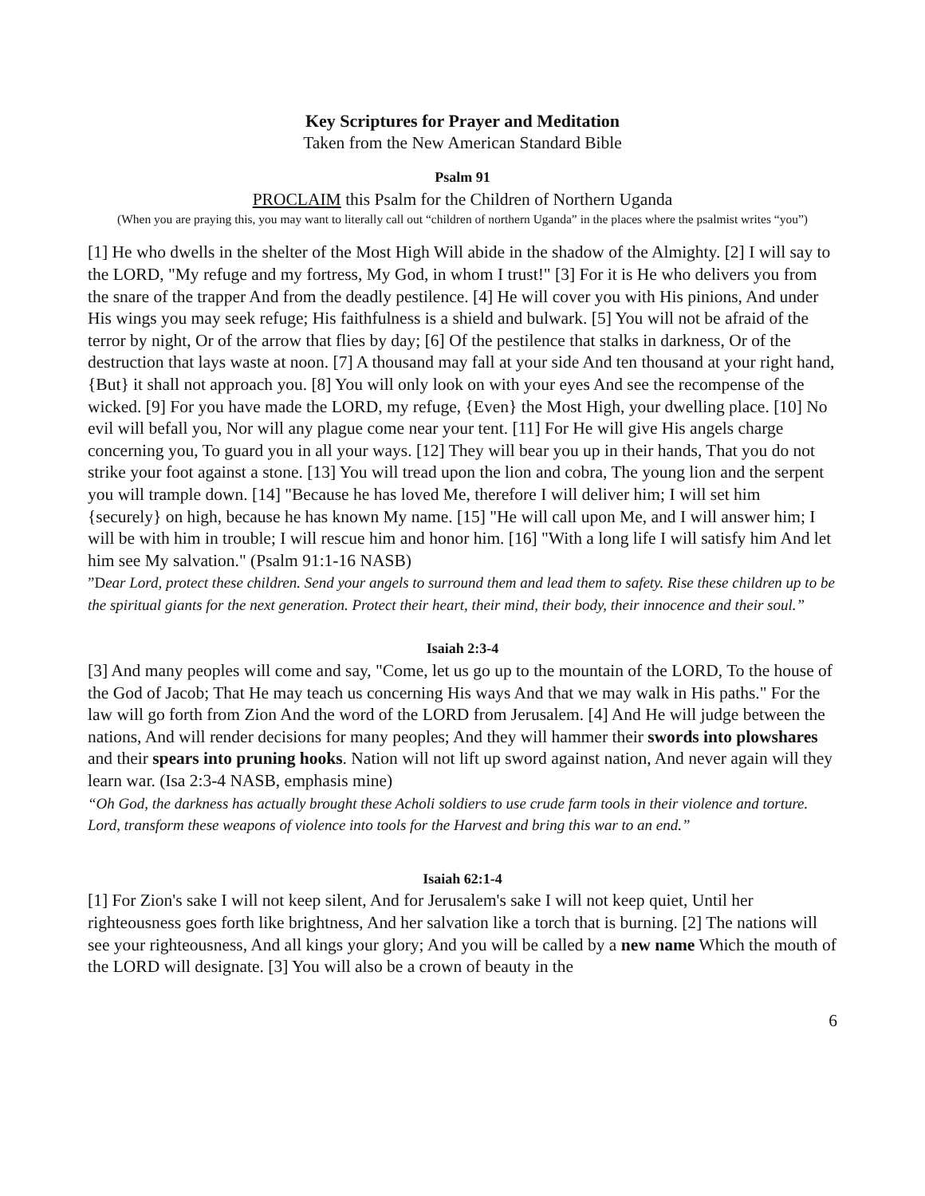Key Scriptures for Prayer and Meditation
Taken from the New American Standard Bible
Psalm 91
PROCLAIM this Psalm for the Children of Northern Uganda
(When you are praying this, you may want to literally call out “children of northern Uganda” in the places where the psalmist writes “you”)
[1] He who dwells in the shelter of the Most High Will abide in the shadow of the Almighty. [2] I will say to the LORD, "My refuge and my fortress, My God, in whom I trust!" [3] For it is He who delivers you from the snare of the trapper And from the deadly pestilence. [4] He will cover you with His pinions, And under His wings you may seek refuge; His faithfulness is a shield and bulwark. [5] You will not be afraid of the terror by night, Or of the arrow that flies by day; [6] Of the pestilence that stalks in darkness, Or of the destruction that lays waste at noon. [7] A thousand may fall at your side And ten thousand at your right hand, {But} it shall not approach you. [8] You will only look on with your eyes And see the recompense of the wicked. [9] For you have made the LORD, my refuge, {Even} the Most High, your dwelling place. [10] No evil will befall you, Nor will any plague come near your tent. [11] For He will give His angels charge concerning you, To guard you in all your ways. [12] They will bear you up in their hands, That you do not strike your foot against a stone. [13] You will tread upon the lion and cobra, The young lion and the serpent you will trample down. [14] "Because he has loved Me, therefore I will deliver him; I will set him {securely} on high, because he has known My name. [15] "He will call upon Me, and I will answer him; I will be with him in trouble; I will rescue him and honor him. [16] "With a long life I will satisfy him And let him see My salvation." (Psalm 91:1-16 NASB)
”Dear Lord, protect these children. Send your angels to surround them and lead them to safety. Rise these children up to be the spiritual giants for the next generation. Protect their heart, their mind, their body, their innocence and their soul.”
Isaiah 2:3-4
[3] And many peoples will come and say, "Come, let us go up to the mountain of the LORD, To the house of the God of Jacob; That He may teach us concerning His ways And that we may walk in His paths." For the law will go forth from Zion And the word of the LORD from Jerusalem. [4] And He will judge between the nations, And will render decisions for many peoples; And they will hammer their swords into plowshares and their spears into pruning hooks. Nation will not lift up sword against nation, And never again will they learn war. (Isa 2:3-4 NASB, emphasis mine)
“Oh God, the darkness has actually brought these Acholi soldiers to use crude farm tools in their violence and torture. Lord, transform these weapons of violence into tools for the Harvest and bring this war to an end.”
Isaiah 62:1-4
[1] For Zion's sake I will not keep silent, And for Jerusalem's sake I will not keep quiet, Until her righteousness goes forth like brightness, And her salvation like a torch that is burning. [2] The nations will see your righteousness, And all kings your glory; And you will be called by a new name Which the mouth of the LORD will designate. [3] You will also be a crown of beauty in the
6